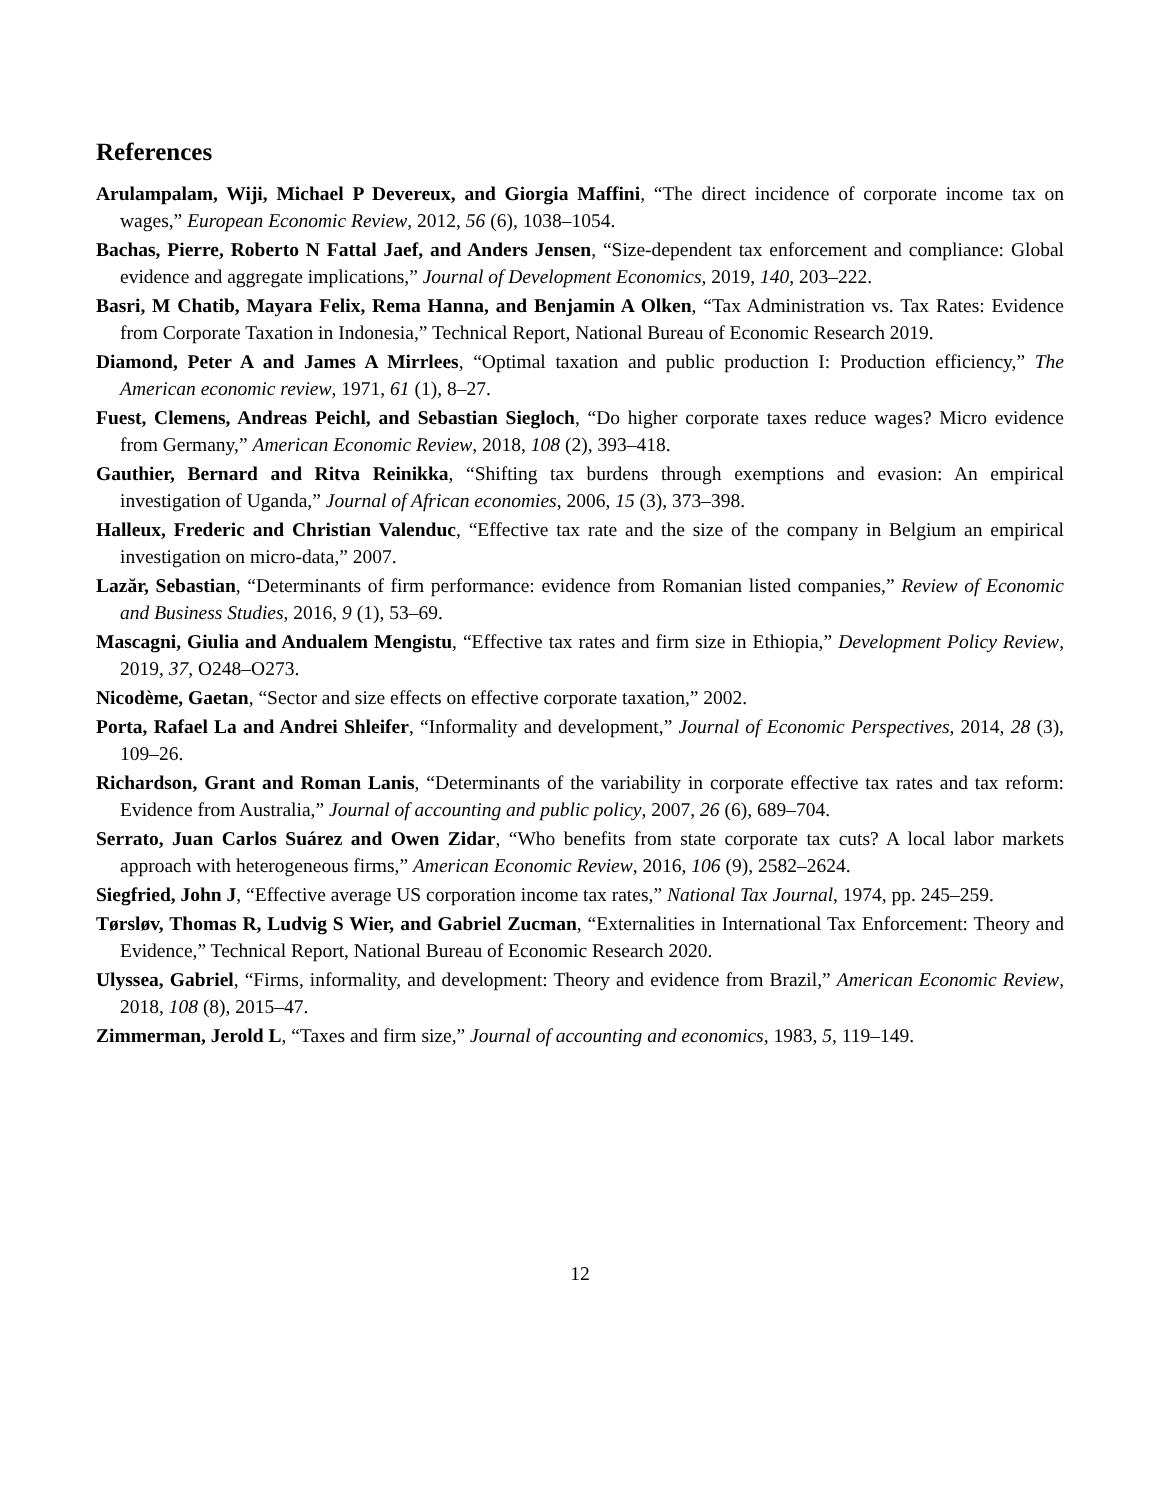References
Arulampalam, Wiji, Michael P Devereux, and Giorgia Maffini, “The direct incidence of corporate income tax on wages,” European Economic Review, 2012, 56 (6), 1038–1054.
Bachas, Pierre, Roberto N Fattal Jaef, and Anders Jensen, “Size-dependent tax enforcement and compliance: Global evidence and aggregate implications,” Journal of Development Economics, 2019, 140, 203–222.
Basri, M Chatib, Mayara Felix, Rema Hanna, and Benjamin A Olken, “Tax Administration vs. Tax Rates: Evidence from Corporate Taxation in Indonesia,” Technical Report, National Bureau of Economic Research 2019.
Diamond, Peter A and James A Mirrlees, “Optimal taxation and public production I: Production efficiency,” The American economic review, 1971, 61 (1), 8–27.
Fuest, Clemens, Andreas Peichl, and Sebastian Siegloch, “Do higher corporate taxes reduce wages? Micro evidence from Germany,” American Economic Review, 2018, 108 (2), 393–418.
Gauthier, Bernard and Ritva Reinikka, “Shifting tax burdens through exemptions and evasion: An empirical investigation of Uganda,” Journal of African economies, 2006, 15 (3), 373–398.
Halleux, Frederic and Christian Valenduc, “Effective tax rate and the size of the company in Belgium an empirical investigation on micro-data,” 2007.
Lazăr, Sebastian, “Determinants of firm performance: evidence from Romanian listed companies,” Review of Economic and Business Studies, 2016, 9 (1), 53–69.
Mascagni, Giulia and Andualem Mengistu, “Effective tax rates and firm size in Ethiopia,” Development Policy Review, 2019, 37, O248–O273.
Nicodème, Gaetan, “Sector and size effects on effective corporate taxation,” 2002.
Porta, Rafael La and Andrei Shleifer, “Informality and development,” Journal of Economic Perspectives, 2014, 28 (3), 109–26.
Richardson, Grant and Roman Lanis, “Determinants of the variability in corporate effective tax rates and tax reform: Evidence from Australia,” Journal of accounting and public policy, 2007, 26 (6), 689–704.
Serrato, Juan Carlos Suárez and Owen Zidar, “Who benefits from state corporate tax cuts? A local labor markets approach with heterogeneous firms,” American Economic Review, 2016, 106 (9), 2582–2624.
Siegfried, John J, “Effective average US corporation income tax rates,” National Tax Journal, 1974, pp. 245–259.
Tørsløv, Thomas R, Ludvig S Wier, and Gabriel Zucman, “Externalities in International Tax Enforcement: Theory and Evidence,” Technical Report, National Bureau of Economic Research 2020.
Ulyssea, Gabriel, “Firms, informality, and development: Theory and evidence from Brazil,” American Economic Review, 2018, 108 (8), 2015–47.
Zimmerman, Jerold L, “Taxes and firm size,” Journal of accounting and economics, 1983, 5, 119–149.
12